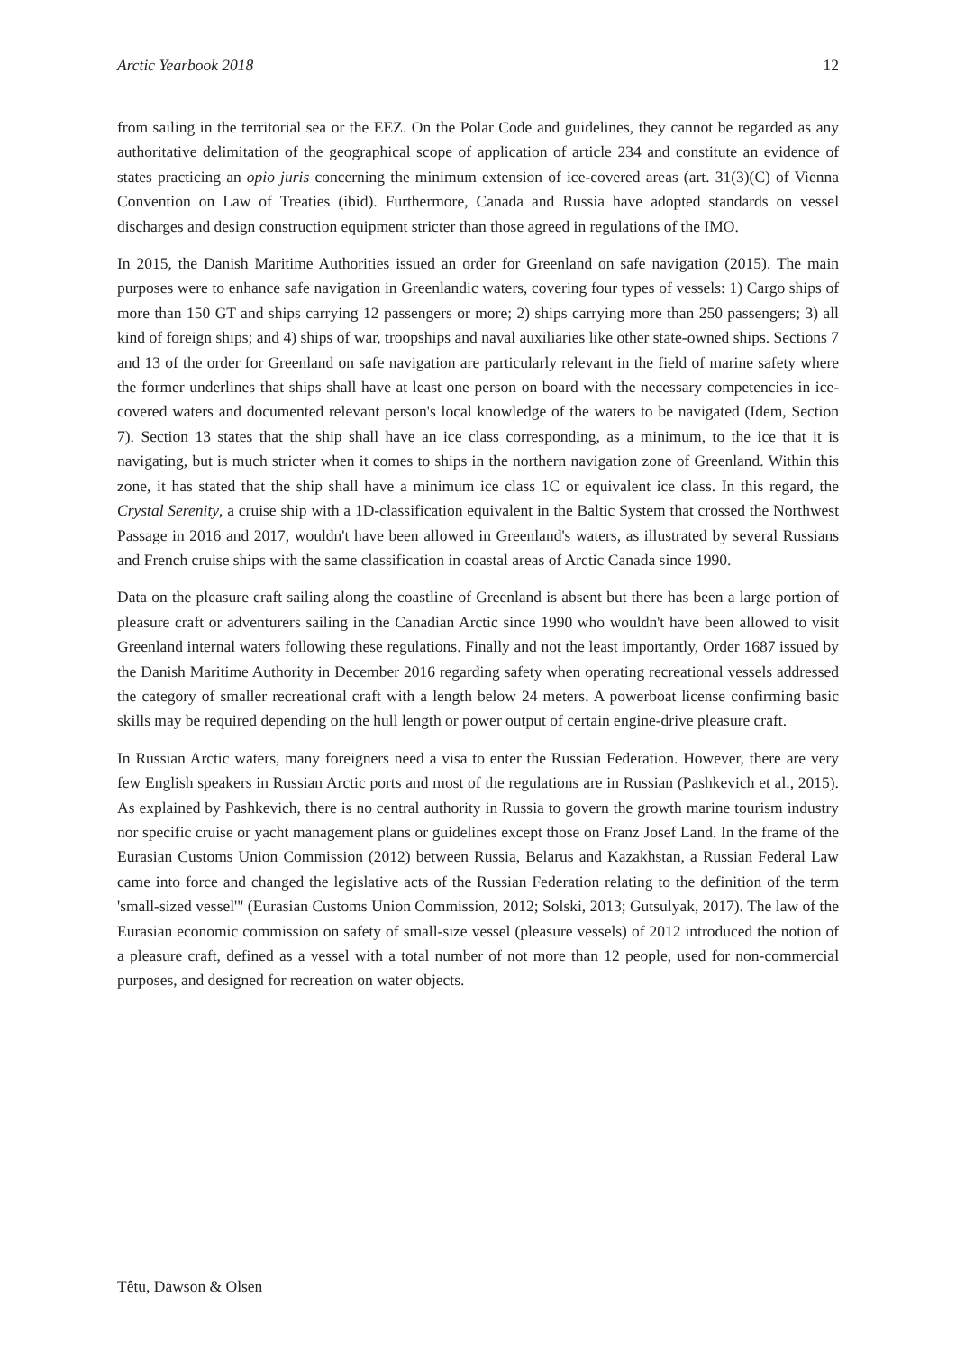Arctic Yearbook 2018 12
from sailing in the territorial sea or the EEZ. On the Polar Code and guidelines, they cannot be regarded as any authoritative delimitation of the geographical scope of application of article 234 and constitute an evidence of states practicing an opio juris concerning the minimum extension of ice-covered areas (art. 31(3)(C) of Vienna Convention on Law of Treaties (ibid). Furthermore, Canada and Russia have adopted standards on vessel discharges and design construction equipment stricter than those agreed in regulations of the IMO.
In 2015, the Danish Maritime Authorities issued an order for Greenland on safe navigation (2015). The main purposes were to enhance safe navigation in Greenlandic waters, covering four types of vessels: 1) Cargo ships of more than 150 GT and ships carrying 12 passengers or more; 2) ships carrying more than 250 passengers; 3) all kind of foreign ships; and 4) ships of war, troopships and naval auxiliaries like other state-owned ships. Sections 7 and 13 of the order for Greenland on safe navigation are particularly relevant in the field of marine safety where the former underlines that ships shall have at least one person on board with the necessary competencies in ice-covered waters and documented relevant person's local knowledge of the waters to be navigated (Idem, Section 7). Section 13 states that the ship shall have an ice class corresponding, as a minimum, to the ice that it is navigating, but is much stricter when it comes to ships in the northern navigation zone of Greenland. Within this zone, it has stated that the ship shall have a minimum ice class 1C or equivalent ice class. In this regard, the Crystal Serenity, a cruise ship with a 1D-classification equivalent in the Baltic System that crossed the Northwest Passage in 2016 and 2017, wouldn't have been allowed in Greenland's waters, as illustrated by several Russians and French cruise ships with the same classification in coastal areas of Arctic Canada since 1990.
Data on the pleasure craft sailing along the coastline of Greenland is absent but there has been a large portion of pleasure craft or adventurers sailing in the Canadian Arctic since 1990 who wouldn't have been allowed to visit Greenland internal waters following these regulations. Finally and not the least importantly, Order 1687 issued by the Danish Maritime Authority in December 2016 regarding safety when operating recreational vessels addressed the category of smaller recreational craft with a length below 24 meters. A powerboat license confirming basic skills may be required depending on the hull length or power output of certain engine-drive pleasure craft.
In Russian Arctic waters, many foreigners need a visa to enter the Russian Federation. However, there are very few English speakers in Russian Arctic ports and most of the regulations are in Russian (Pashkevich et al., 2015). As explained by Pashkevich, there is no central authority in Russia to govern the growth marine tourism industry nor specific cruise or yacht management plans or guidelines except those on Franz Josef Land. In the frame of the Eurasian Customs Union Commission (2012) between Russia, Belarus and Kazakhstan, a Russian Federal Law came into force and changed the legislative acts of the Russian Federation relating to the definition of the term 'small-sized vessel'" (Eurasian Customs Union Commission, 2012; Solski, 2013; Gutsulyak, 2017). The law of the Eurasian economic commission on safety of small-size vessel (pleasure vessels) of 2012 introduced the notion of a pleasure craft, defined as a vessel with a total number of not more than 12 people, used for non-commercial purposes, and designed for recreation on water objects.
Têtu, Dawson & Olsen